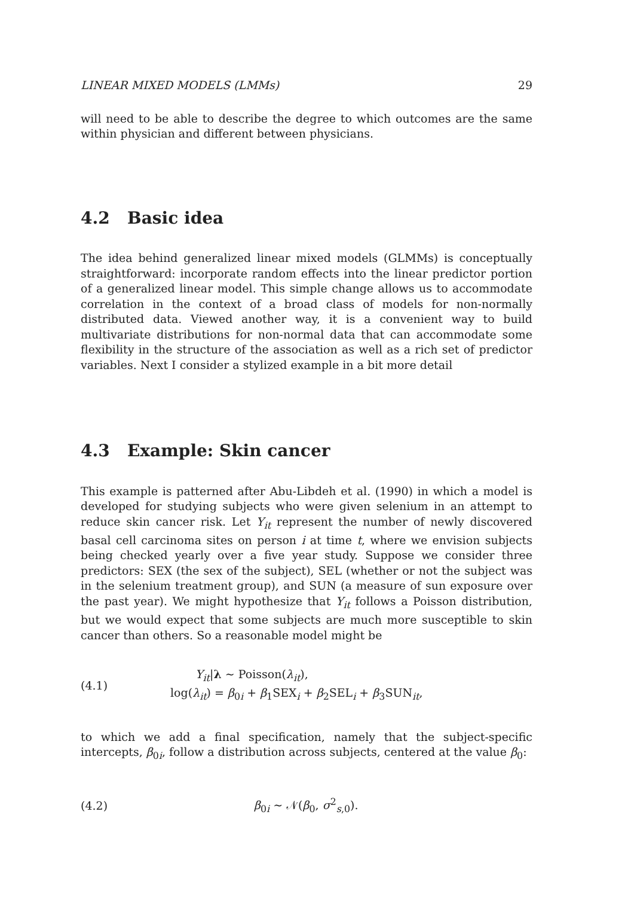LINEAR MIXED MODELS (LMMs) 29
will need to be able to describe the degree to which outcomes are the same within physician and different between physicians.
4.2 Basic idea
The idea behind generalized linear mixed models (GLMMs) is conceptually straightforward: incorporate random effects into the linear predictor portion of a generalized linear model. This simple change allows us to accommodate correlation in the context of a broad class of models for non-normally distributed data. Viewed another way, it is a convenient way to build multivariate distributions for non-normal data that can accommodate some flexibility in the structure of the association as well as a rich set of predictor variables. Next I consider a stylized example in a bit more detail
4.3 Example: Skin cancer
This example is patterned after Abu-Libdeh et al. (1990) in which a model is developed for studying subjects who were given selenium in an attempt to reduce skin cancer risk. Let Y<sub>it</sub> represent the number of newly discovered basal cell carcinoma sites on person i at time t, where we envision subjects being checked yearly over a five year study. Suppose we consider three predictors: SEX (the sex of the subject), SEL (whether or not the subject was in the selenium treatment group), and SUN (a measure of sun exposure over the past year). We might hypothesize that Y<sub>it</sub> follows a Poisson distribution, but we would expect that some subjects are much more susceptible to skin cancer than others. So a reasonable model might be
(4.1)
Y<sub>it</sub>|λ ∼ Poisson(λ<sub>it</sub>),
log(λ<sub>it</sub>) = β<sub>0i</sub> + β<sub>1</sub>SEX<sub>i</sub> + β<sub>2</sub>SEL<sub>i</sub> + β<sub>3</sub>SUN<sub>it</sub>,
to which we add a final specification, namely that the subject-specific intercepts, β<sub>0i</sub>, follow a distribution across subjects, centered at the value β<sub>0</sub>:
(4.2) β<sub>0i</sub> ∼ 𝒩(β<sub>0</sub>, σ<sup>2</sup><sub>s,0</sub>).